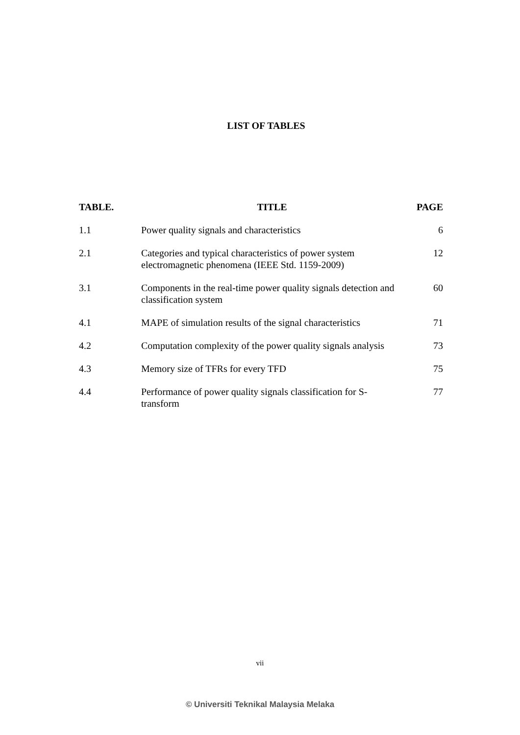LIST OF TABLES
| TABLE. | TITLE | PAGE |
| --- | --- | --- |
| 1.1 | Power quality signals and characteristics | 6 |
| 2.1 | Categories and typical characteristics of power system electromagnetic phenomena (IEEE Std. 1159-2009) | 12 |
| 3.1 | Components in the real-time power quality signals detection and classification system | 60 |
| 4.1 | MAPE of simulation results of the signal characteristics | 71 |
| 4.2 | Computation complexity of the power quality signals analysis | 73 |
| 4.3 | Memory size of TFRs for every TFD | 75 |
| 4.4 | Performance of power quality signals classification for S-transform | 77 |
vii
© Universiti Teknikal Malaysia Melaka